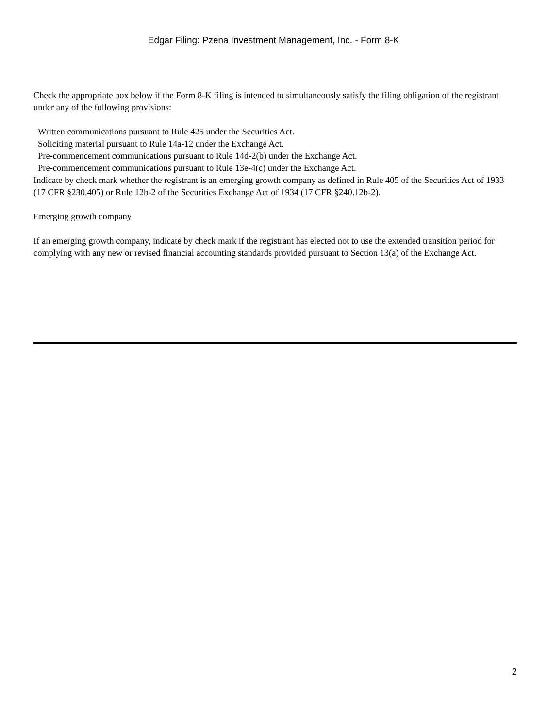Edgar Filing: Pzena Investment Management, Inc. - Form 8-K
Check the appropriate box below if the Form 8-K filing is intended to simultaneously satisfy the filing obligation of the registrant under any of the following provisions:
Written communications pursuant to Rule 425 under the Securities Act.
Soliciting material pursuant to Rule 14a-12 under the Exchange Act.
Pre-commencement communications pursuant to Rule 14d-2(b) under the Exchange Act.
Pre-commencement communications pursuant to Rule 13e-4(c) under the Exchange Act.
Indicate by check mark whether the registrant is an emerging growth company as defined in Rule 405 of the Securities Act of 1933 (17 CFR §230.405) or Rule 12b-2 of the Securities Exchange Act of 1934 (17 CFR §240.12b-2).
Emerging growth company
If an emerging growth company, indicate by check mark if the registrant has elected not to use the extended transition period for complying with any new or revised financial accounting standards provided pursuant to Section 13(a) of the Exchange Act.
2